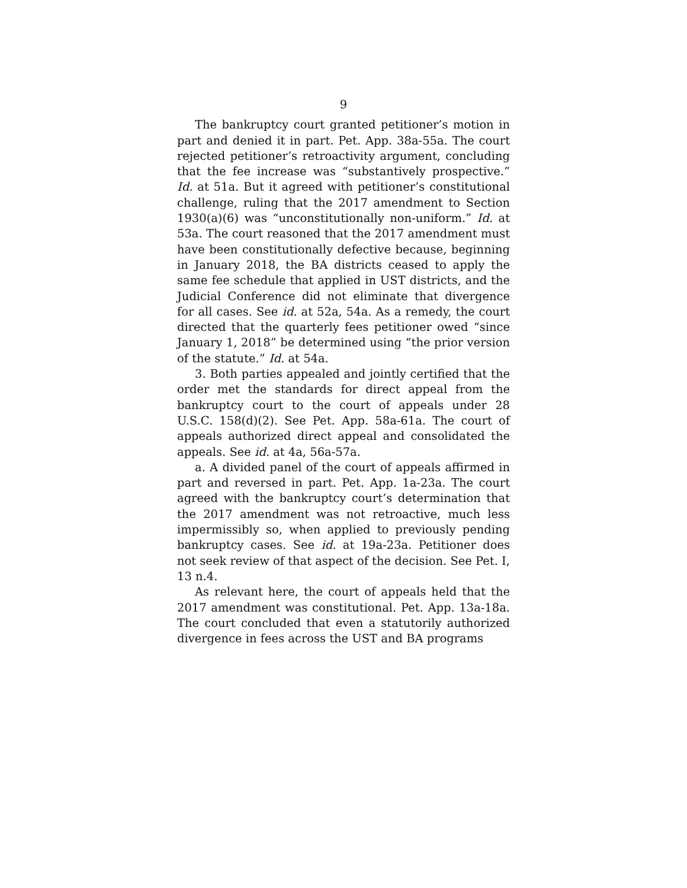9
The bankruptcy court granted petitioner’s motion in part and denied it in part. Pet. App. 38a-55a. The court rejected petitioner’s retroactivity argument, concluding that the fee increase was “substantively prospective.” Id. at 51a. But it agreed with petitioner’s constitutional challenge, ruling that the 2017 amendment to Section 1930(a)(6) was “unconstitutionally non-uniform.” Id. at 53a. The court reasoned that the 2017 amendment must have been constitutionally defective because, beginning in January 2018, the BA districts ceased to apply the same fee schedule that applied in UST districts, and the Judicial Conference did not eliminate that divergence for all cases. See id. at 52a, 54a. As a remedy, the court directed that the quarterly fees petitioner owed “since January 1, 2018” be determined using “the prior version of the statute.” Id. at 54a.
3. Both parties appealed and jointly certified that the order met the standards for direct appeal from the bankruptcy court to the court of appeals under 28 U.S.C. 158(d)(2). See Pet. App. 58a-61a. The court of appeals authorized direct appeal and consolidated the appeals. See id. at 4a, 56a-57a.
a. A divided panel of the court of appeals affirmed in part and reversed in part. Pet. App. 1a-23a. The court agreed with the bankruptcy court’s determination that the 2017 amendment was not retroactive, much less impermissibly so, when applied to previously pending bankruptcy cases. See id. at 19a-23a. Petitioner does not seek review of that aspect of the decision. See Pet. I, 13 n.4.
As relevant here, the court of appeals held that the 2017 amendment was constitutional. Pet. App. 13a-18a. The court concluded that even a statutorily authorized divergence in fees across the UST and BA programs